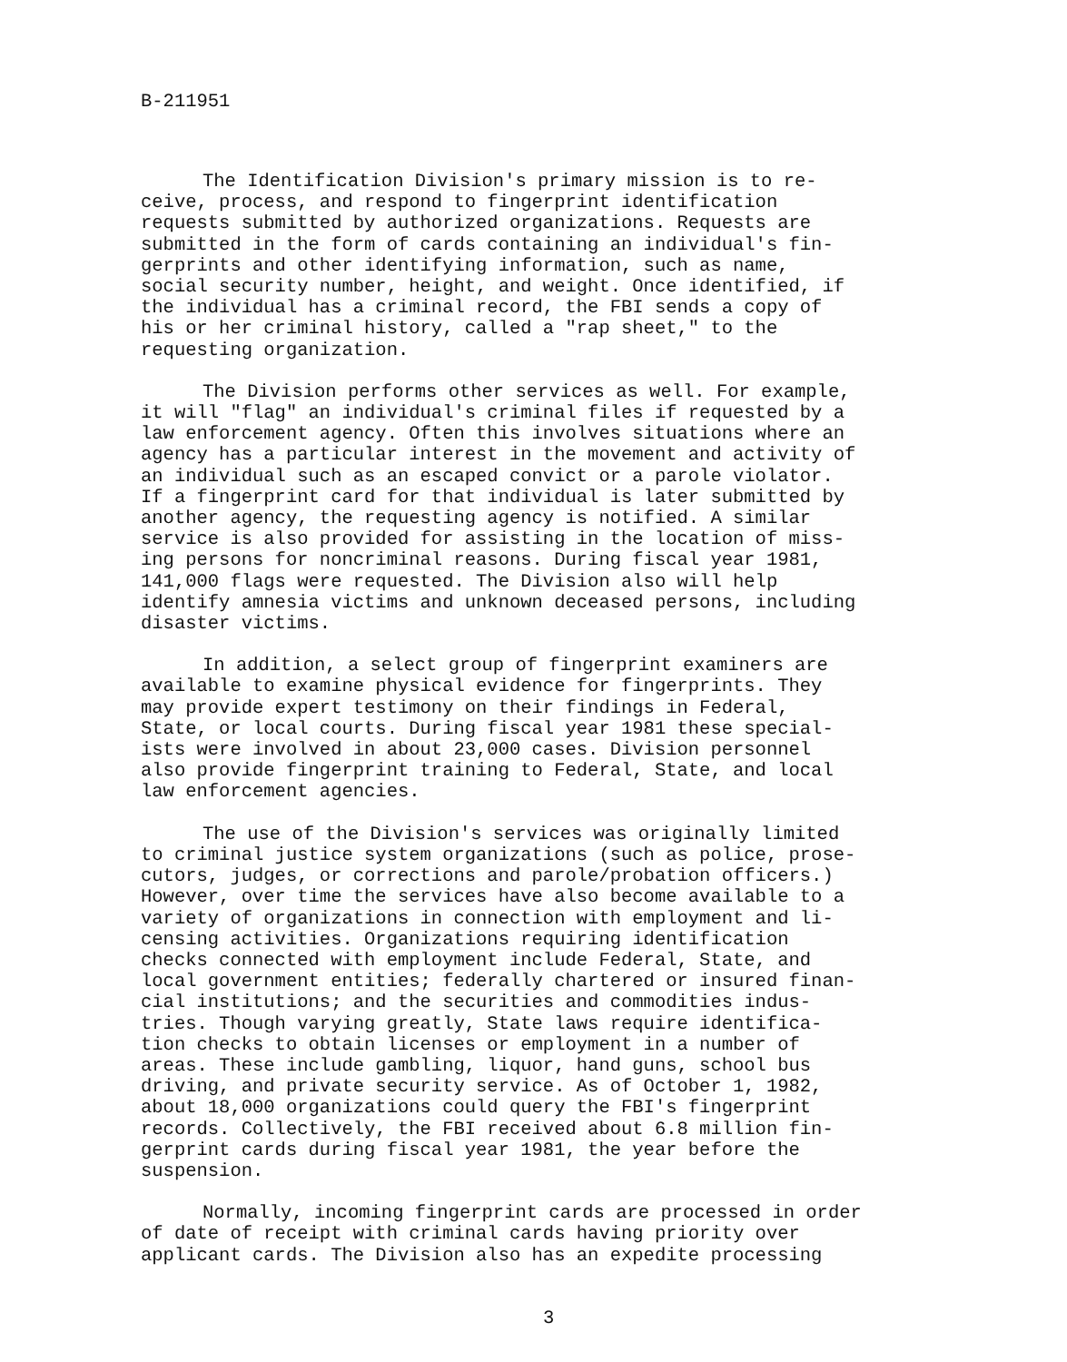B-211951
The Identification Division's primary mission is to re- ceive, process, and respond to fingerprint identification requests submitted by authorized organizations. Requests are submitted in the form of cards containing an individual's fin- gerprints and other identifying information, such as name, social security number, height, and weight. Once identified, if the individual has a criminal record, the FBI sends a copy of his or her criminal history, called a "rap sheet," to the requesting organization.
The Division performs other services as well. For example, it will "flag" an individual's criminal files if requested by a law enforcement agency. Often this involves situations where an agency has a particular interest in the movement and activity of an individual such as an escaped convict or a parole violator. If a fingerprint card for that individual is later submitted by another agency, the requesting agency is notified. A similar service is also provided for assisting in the location of miss- ing persons for noncriminal reasons. During fiscal year 1981, 141,000 flags were requested. The Division also will help identify amnesia victims and unknown deceased persons, including disaster victims.
In addition, a select group of fingerprint examiners are available to examine physical evidence for fingerprints. They may provide expert testimony on their findings in Federal, State, or local courts. During fiscal year 1981 these special- ists were involved in about 23,000 cases. Division personnel also provide fingerprint training to Federal, State, and local law enforcement agencies.
The use of the Division's services was originally limited to criminal justice system organizations (such as police, prose- cutors, judges, or corrections and parole/probation officers.) However, over time the services have also become available to a variety of organizations in connection with employment and li- censing activities. Organizations requiring identification checks connected with employment include Federal, State, and local government entities; federally chartered or insured finan- cial institutions; and the securities and commodities indus- tries. Though varying greatly, State laws require identifica- tion checks to obtain licenses or employment in a number of areas. These include gambling, liquor, hand guns, school bus driving, and private security service. As of October 1, 1982, about 18,000 organizations could query the FBI's fingerprint records. Collectively, the FBI received about 6.8 million fin- gerprint cards during fiscal year 1981, the year before the suspension.
Normally, incoming fingerprint cards are processed in order of date of receipt with criminal cards having priority over applicant cards. The Division also has an expedite processing
3